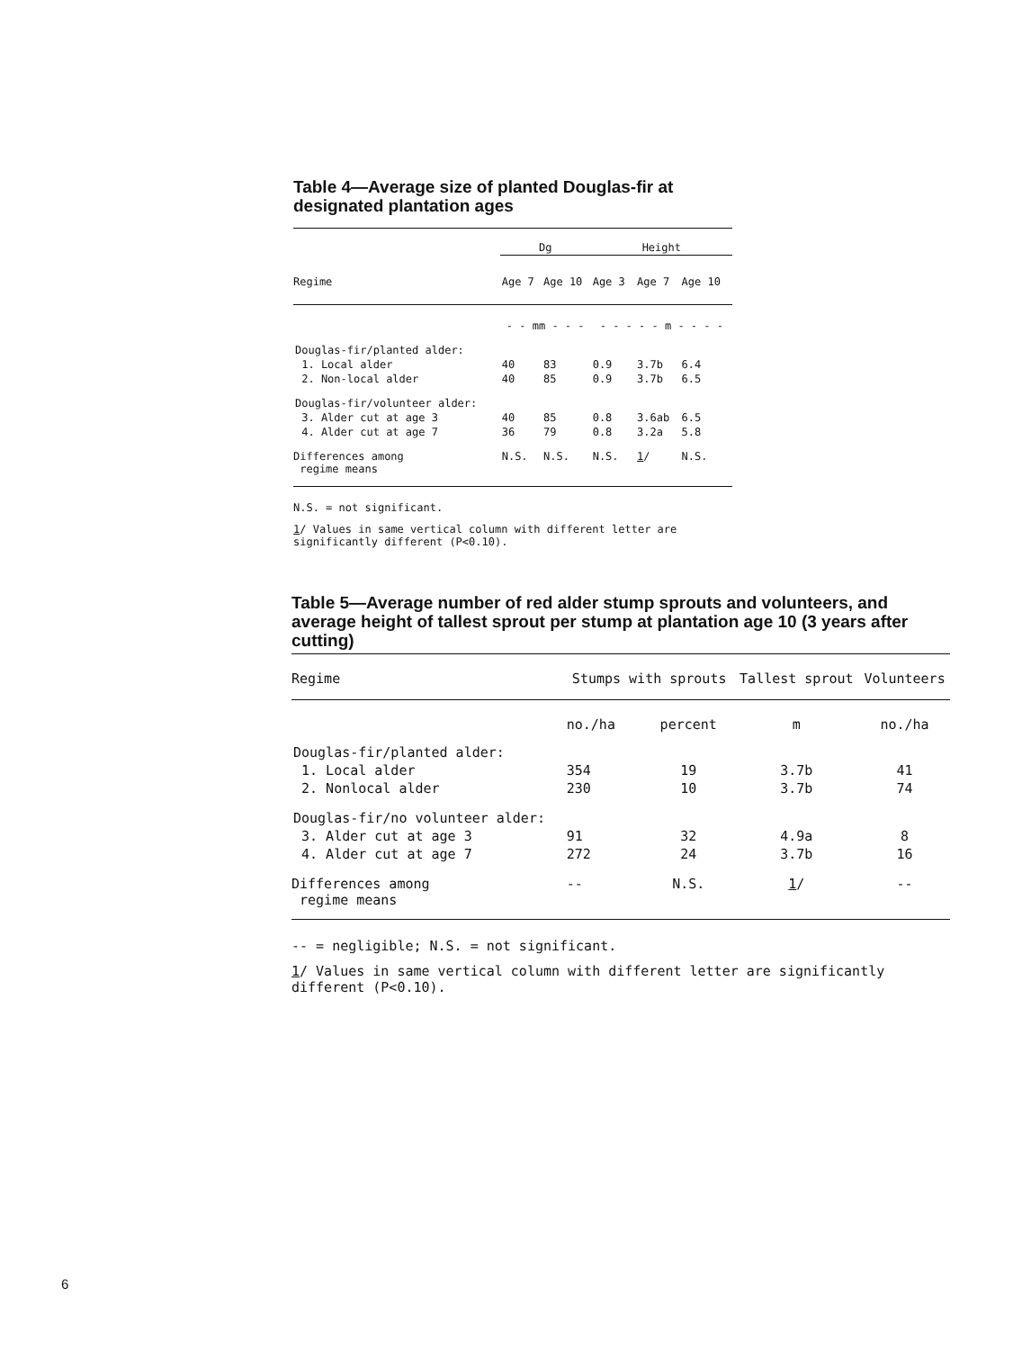Table 4—Average size of planted Douglas-fir at designated plantation ages
| | Dg | | Height | | |
| --- | --- | --- | --- | --- | --- |
| Regime | Age 7 | Age 10 | Age 3 | Age 7 | Age 10 |
| | - - mm - - - | | - - - - - m - - - - | | |
| Douglas-fir/planted alder: | | | | | |
| 1. Local alder | 40 | 83 | 0.9 | 3.7b | 6.4 |
| 2. Non-local alder | 40 | 85 | 0.9 | 3.7b | 6.5 |
| Douglas-fir/volunteer alder: | | | | | |
| 3. Alder cut at age 3 | 40 | 85 | 0.8 | 3.6ab | 6.5 |
| 4. Alder cut at age 7 | 36 | 79 | 0.8 | 3.2a | 5.8 |
| Differences among regime means | N.S. | N.S. | N.S. | 1 / | N.S. |
N.S. = not significant.
1/ Values in same vertical column with different letter are
significantly different (P<0.10).
Table 5—Average number of red alder stump sprouts and volunteers, and average height of tallest sprout per stump at plantation age 10 (3 years after cutting)
| Regime | Stumps with sprouts | | Tallest sprout | Volunteers |
| --- | --- | --- | --- | --- |
| | no./ha | percent | m | no./ha |
| Douglas-fir/planted alder: | | | | |
| 1. Local alder | 354 | 19 | 3.7b | 41 |
| 2. Nonlocal alder | 230 | 10 | 3.7b | 74 |
| Douglas-fir/no volunteer alder: | | | | |
| 3. Alder cut at age 3 | 91 | 32 | 4.9a | 8 |
| 4. Alder cut at age 7 | 272 | 24 | 3.7b | 16 |
| Differences among regime means | -- | N.S. | 1 / | -- |
-- = negligible; N.S. = not significant.
1/ Values in same vertical column with different letter are significantly
different (P<0.10).
6